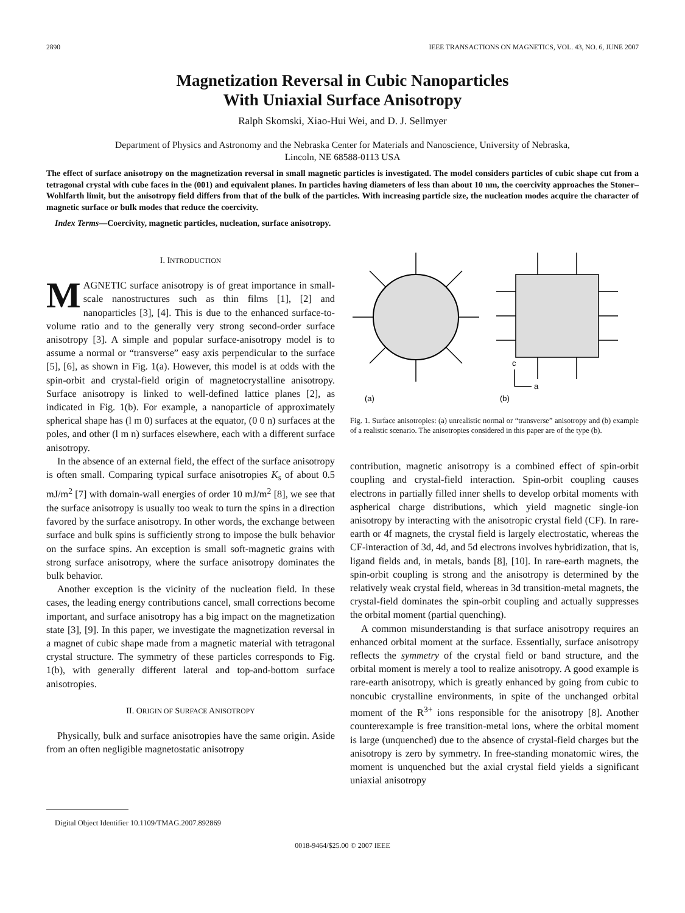2890 IEEE TRANSACTIONS ON MAGNETICS, VOL. 43, NO. 6, JUNE 2007
Magnetization Reversal in Cubic Nanoparticles
With Uniaxial Surface Anisotropy
Ralph Skomski, Xiao-Hui Wei, and D. J. Sellmyer
Department of Physics and Astronomy and the Nebraska Center for Materials and Nanoscience, University of Nebraska,
Lincoln, NE 68588-0113 USA
The effect of surface anisotropy on the magnetization reversal in small magnetic particles is investigated. The model considers particles of cubic shape cut from a tetragonal crystal with cube faces in the (001) and equivalent planes. In particles having diameters of less than about 10 nm, the coercivity approaches the Stoner–Wohlfarth limit, but the anisotropy field differs from that of the bulk of the particles. With increasing particle size, the nucleation modes acquire the character of magnetic surface or bulk modes that reduce the coercivity.
Index Terms—Coercivity, magnetic particles, nucleation, surface anisotropy.
I. INTRODUCTION
MAGNETIC surface anisotropy is of great importance in small-scale nanostructures such as thin films [1], [2] and nanoparticles [3], [4]. This is due to the enhanced surface-to-volume ratio and to the generally very strong second-order surface anisotropy [3]. A simple and popular surface-anisotropy model is to assume a normal or “transverse” easy axis perpendicular to the surface [5], [6], as shown in Fig. 1(a). However, this model is at odds with the spin-orbit and crystal-field origin of magnetocrystalline anisotropy. Surface anisotropy is linked to well-defined lattice planes [2], as indicated in Fig. 1(b). For example, a nanoparticle of approximately spherical shape has (l m 0) surfaces at the equator, (0 0 n) surfaces at the poles, and other (l m n) surfaces elsewhere, each with a different surface anisotropy.
In the absence of an external field, the effect of the surface anisotropy is often small. Comparing typical surface anisotropies K<sub>s</sub> of about 0.5 mJ/m<sup>2</sup> [7] with domain-wall energies of order 10 mJ/m<sup>2</sup> [8], we see that the surface anisotropy is usually too weak to turn the spins in a direction favored by the surface anisotropy. In other words, the exchange between surface and bulk spins is sufficiently strong to impose the bulk behavior on the surface spins. An exception is small soft-magnetic grains with strong surface anisotropy, where the surface anisotropy dominates the bulk behavior.
Another exception is the vicinity of the nucleation field. In these cases, the leading energy contributions cancel, small corrections become important, and surface anisotropy has a big impact on the magnetization state [3], [9]. In this paper, we investigate the magnetization reversal in a magnet of cubic shape made from a magnetic material with tetragonal crystal structure. The symmetry of these particles corresponds to Fig. 1(b), with generally different lateral and top-and-bottom surface anisotropies.
II. ORIGIN OF SURFACE ANISOTROPY
Physically, bulk and surface anisotropies have the same origin. Aside from an often negligible magnetostatic anisotropy
Digital Object Identifier 10.1109/TMAG.2007.892869
c
a
(a)
(b)
Fig. 1. Surface anisotropies: (a) unrealistic normal or “transverse” anisotropy and (b) example of a realistic scenario. The anisotropies considered in this paper are of the type (b).
contribution, magnetic anisotropy is a combined effect of spin-orbit coupling and crystal-field interaction. Spin-orbit coupling causes electrons in partially filled inner shells to develop orbital moments with aspherical charge distributions, which yield magnetic single-ion anisotropy by interacting with the anisotropic crystal field (CF). In rare-earth or 4f magnets, the crystal field is largely electrostatic, whereas the CF-interaction of 3d, 4d, and 5d electrons involves hybridization, that is, ligand fields and, in metals, bands [8], [10]. In rare-earth magnets, the spin-orbit coupling is strong and the anisotropy is determined by the relatively weak crystal field, whereas in 3d transition-metal magnets, the crystal-field dominates the spin-orbit coupling and actually suppresses the orbital moment (partial quenching).
A common misunderstanding is that surface anisotropy requires an enhanced orbital moment at the surface. Essentially, surface anisotropy reflects the symmetry of the crystal field or band structure, and the orbital moment is merely a tool to realize anisotropy. A good example is rare-earth anisotropy, which is greatly enhanced by going from cubic to noncubic crystalline environments, in spite of the unchanged orbital moment of the R<sup>3+</sup> ions responsible for the anisotropy [8]. Another counterexample is free transition-metal ions, where the orbital moment is large (unquenched) due to the absence of crystal-field charges but the anisotropy is zero by symmetry. In free-standing monatomic wires, the moment is unquenched but the axial crystal field yields a significant uniaxial anisotropy
0018-9464/$25.00 © 2007 IEEE